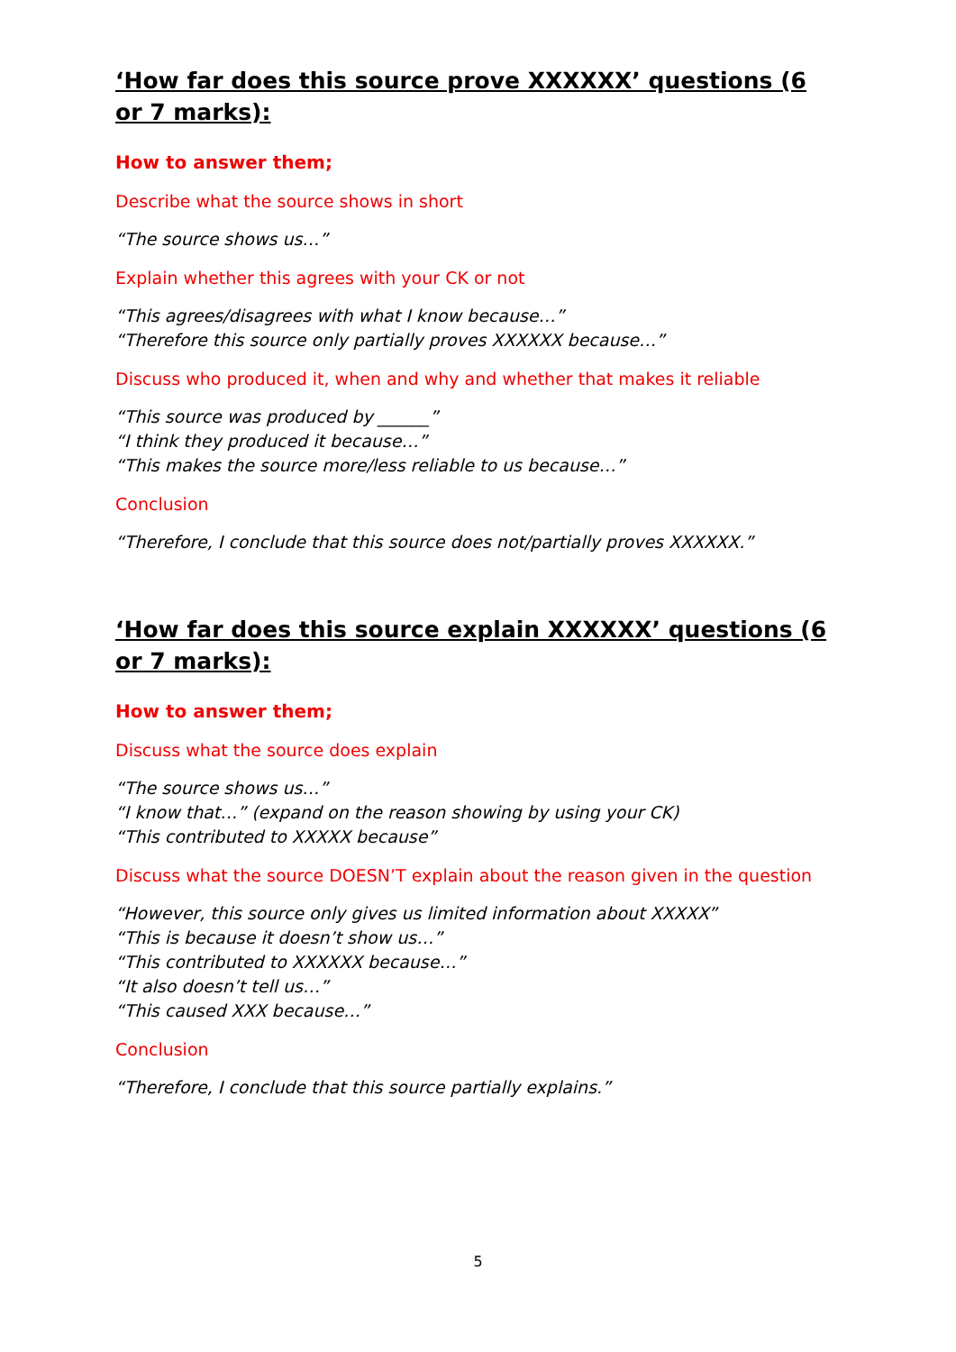‘How far does this source prove XXXXXX’ questions (6 or 7 marks):
How to answer them;
Describe what the source shows in short
“The source shows us…”
Explain whether this agrees with your CK or not
“This agrees/disagrees with what I know because…”
“Therefore this source only partially proves XXXXXX because…”
Discuss who produced it, when and why and whether that makes it reliable
“This source was produced by ______”
“I think they produced it because…”
“This makes the source more/less reliable to us because…”
Conclusion
“Therefore, I conclude that this source does not/partially proves XXXXXX.”
‘How far does this source explain XXXXXX’ questions (6 or 7 marks):
How to answer them;
Discuss what the source does explain
“The source shows us…”
“I know that…” (expand on the reason showing by using your CK)
“This contributed to XXXXX because”
Discuss what the source DOESN’T explain about the reason given in the question
“However, this source only gives us limited information about XXXXX”
“This is because it doesn’t show us…”
“This contributed to XXXXXX because…”
“It also doesn’t tell us…”
“This caused XXX because…”
Conclusion
“Therefore, I conclude that this source partially explains.”
5